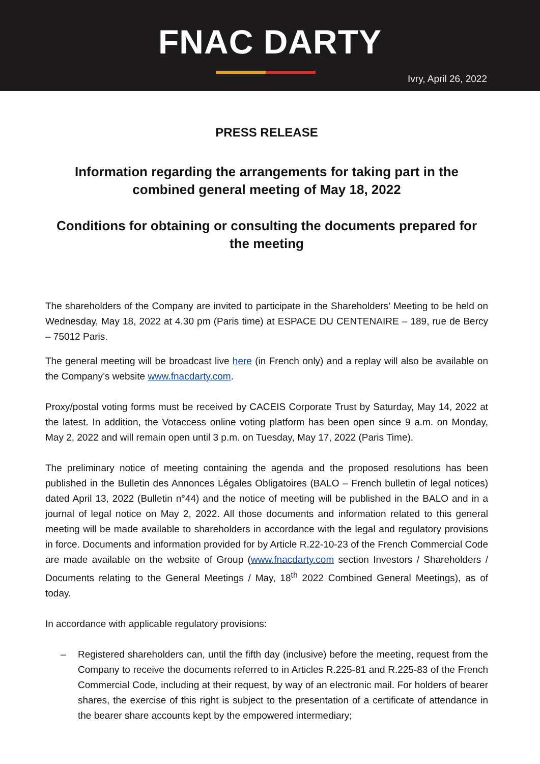FNAC DARTY
Ivry, April 26, 2022
PRESS RELEASE
Information regarding the arrangements for taking part in the combined general meeting of May 18, 2022
Conditions for obtaining or consulting the documents prepared for the meeting
The shareholders of the Company are invited to participate in the Shareholders’ Meeting to be held on Wednesday, May 18, 2022 at 4.30 pm (Paris time) at ESPACE DU CENTENAIRE – 189, rue de Bercy – 75012 Paris.
The general meeting will be broadcast live here (in French only) and a replay will also be available on the Company’s website www.fnacdarty.com.
Proxy/postal voting forms must be received by CACEIS Corporate Trust by Saturday, May 14, 2022 at the latest. In addition, the Votaccess online voting platform has been open since 9 a.m. on Monday, May 2, 2022 and will remain open until 3 p.m. on Tuesday, May 17, 2022 (Paris Time).
The preliminary notice of meeting containing the agenda and the proposed resolutions has been published in the Bulletin des Annonces Légales Obligatoires (BALO – French bulletin of legal notices) dated April 13, 2022 (Bulletin n°44) and the notice of meeting will be published in the BALO and in a journal of legal notice on May 2, 2022. All those documents and information related to this general meeting will be made available to shareholders in accordance with the legal and regulatory provisions in force. Documents and information provided for by Article R.22-10-23 of the French Commercial Code are made available on the website of Group (www.fnacdarty.com section Investors / Shareholders / Documents relating to the General Meetings / May, 18<sup>th</sup> 2022 Combined General Meetings), as of today.
In accordance with applicable regulatory provisions:
– Registered shareholders can, until the fifth day (inclusive) before the meeting, request from the Company to receive the documents referred to in Articles R.225-81 and R.225-83 of the French Commercial Code, including at their request, by way of an electronic mail. For holders of bearer shares, the exercise of this right is subject to the presentation of a certificate of attendance in the bearer share accounts kept by the empowered intermediary;